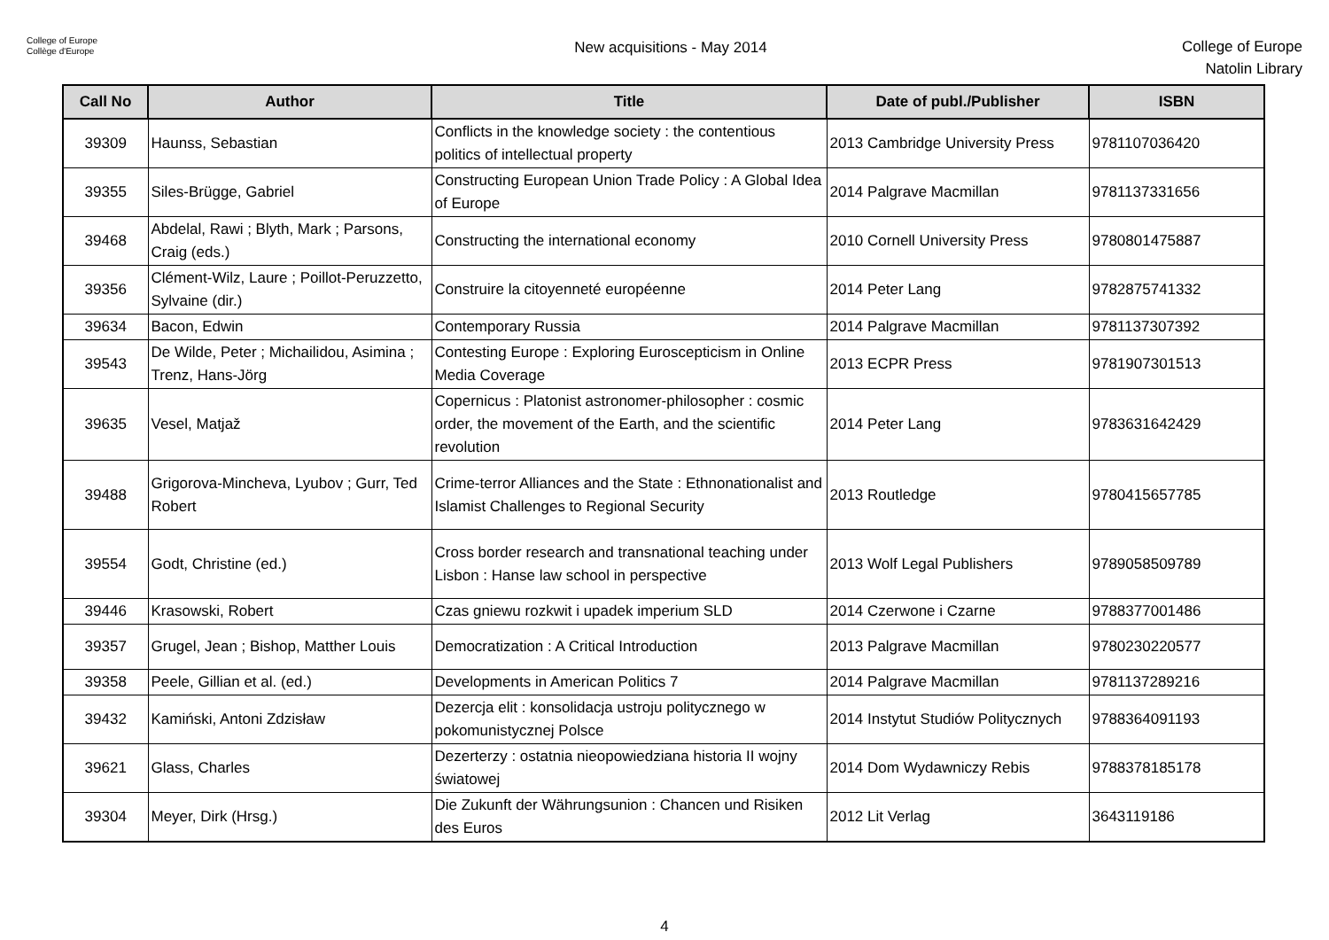College of Europe
Collège d'Europe
New acquisitions - May 2014
College of Europe
Natolin Library
| Call No | Author | Title | Date of publ./Publisher | ISBN |
| --- | --- | --- | --- | --- |
| 39309 | Haunss, Sebastian | Conflicts in the knowledge society : the contentious politics of intellectual property | 2013 Cambridge University Press | 9781107036420 |
| 39355 | Siles-Brügge, Gabriel | Constructing European Union Trade Policy : A Global Idea of Europe | 2014 Palgrave Macmillan | 9781137331656 |
| 39468 | Abdelal, Rawi ; Blyth, Mark ; Parsons, Craig (eds.) | Constructing the international economy | 2010 Cornell University Press | 9780801475887 |
| 39356 | Clément-Wilz, Laure ; Poillot-Peruzzetto, Sylvaine (dir.) | Construire la citoyenneté européenne | 2014 Peter Lang | 9782875741332 |
| 39634 | Bacon, Edwin | Contemporary Russia | 2014 Palgrave Macmillan | 9781137307392 |
| 39543 | De Wilde, Peter ; Michailidou, Asimina ; Trenz, Hans-Jörg | Contesting Europe : Exploring Euroscepticism in Online Media Coverage | 2013 ECPR Press | 9781907301513 |
| 39635 | Vesel, Matjaž | Copernicus : Platonist astronomer-philosopher : cosmic order, the movement of the Earth, and the scientific revolution | 2014 Peter Lang | 9783631642429 |
| 39488 | Grigorova-Mincheva, Lyubov ; Gurr, Ted Robert | Crime-terror Alliances and the State : Ethnonationalist and Islamist Challenges to Regional Security | 2013 Routledge | 9780415657785 |
| 39554 | Godt, Christine (ed.) | Cross border research and transnational teaching under Lisbon : Hanse law school in perspective | 2013 Wolf Legal Publishers | 9789058509789 |
| 39446 | Krasowski, Robert | Czas gniewu rozkwit i upadek imperium SLD | 2014 Czerwone i Czarne | 9788377001486 |
| 39357 | Grugel, Jean ; Bishop, Matther Louis | Democratization : A Critical Introduction | 2013 Palgrave Macmillan | 9780230220577 |
| 39358 | Peele, Gillian et al. (ed.) | Developments in American Politics 7 | 2014 Palgrave Macmillan | 9781137289216 |
| 39432 | Kamiński, Antoni Zdzisław | Dezercja elit : konsolidacja ustroju politycznego w pokomunistycznej Polsce | 2014 Instytut Studiów Politycznych | 9788364091193 |
| 39621 | Glass, Charles | Dezerterzy : ostatnia nieopowiedziana historia II wojny światowej | 2014 Dom Wydawniczy Rebis | 9788378185178 |
| 39304 | Meyer, Dirk (Hrsg.) | Die Zukunft der Währungsunion : Chancen und Risiken des Euros | 2012 Lit Verlag | 3643119186 |
4